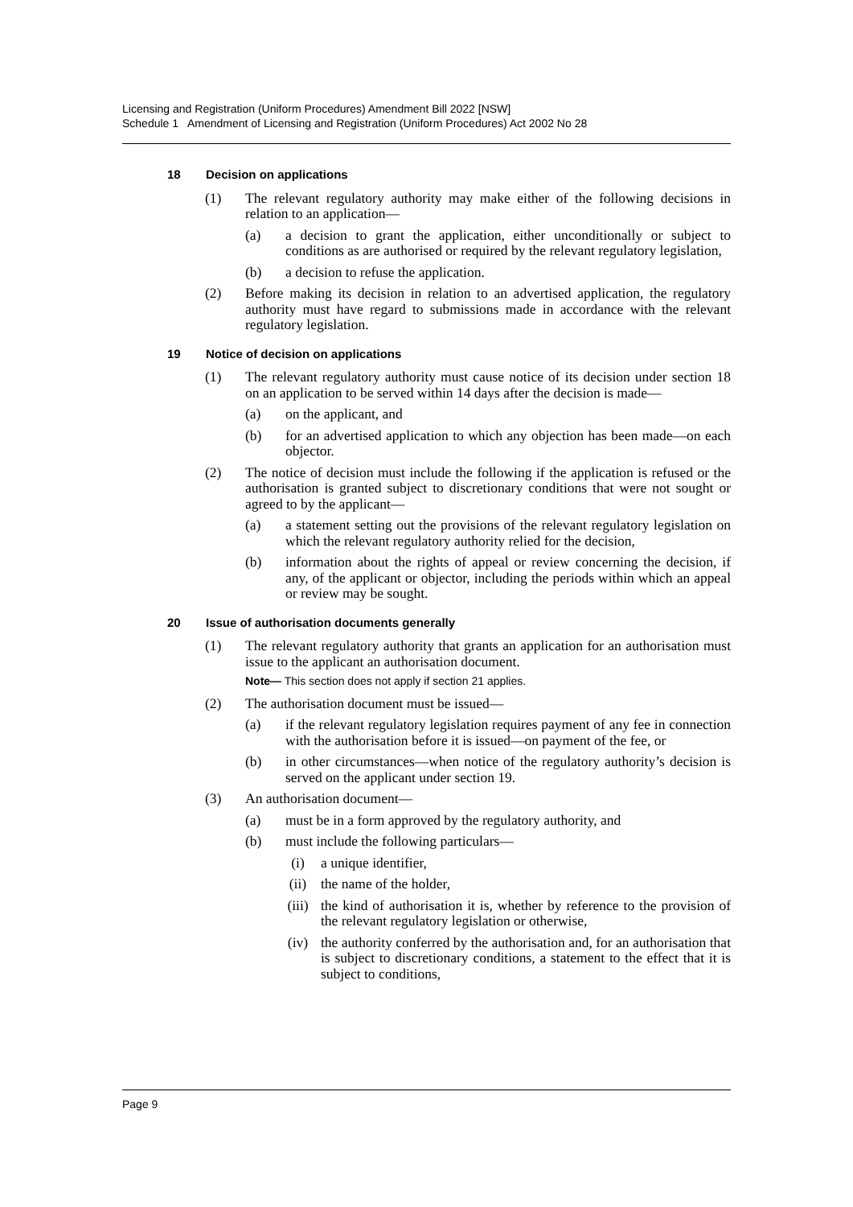Licensing and Registration (Uniform Procedures) Amendment Bill 2022 [NSW]
Schedule 1 Amendment of Licensing and Registration (Uniform Procedures) Act 2002 No 28
18 Decision on applications
(1) The relevant regulatory authority may make either of the following decisions in relation to an application—
(a) a decision to grant the application, either unconditionally or subject to conditions as are authorised or required by the relevant regulatory legislation,
(b) a decision to refuse the application.
(2) Before making its decision in relation to an advertised application, the regulatory authority must have regard to submissions made in accordance with the relevant regulatory legislation.
19 Notice of decision on applications
(1) The relevant regulatory authority must cause notice of its decision under section 18 on an application to be served within 14 days after the decision is made—
(a) on the applicant, and
(b) for an advertised application to which any objection has been made—on each objector.
(2) The notice of decision must include the following if the application is refused or the authorisation is granted subject to discretionary conditions that were not sought or agreed to by the applicant—
(a) a statement setting out the provisions of the relevant regulatory legislation on which the relevant regulatory authority relied for the decision,
(b) information about the rights of appeal or review concerning the decision, if any, of the applicant or objector, including the periods within which an appeal or review may be sought.
20 Issue of authorisation documents generally
(1) The relevant regulatory authority that grants an application for an authorisation must issue to the applicant an authorisation document.
Note— This section does not apply if section 21 applies.
(2) The authorisation document must be issued—
(a) if the relevant regulatory legislation requires payment of any fee in connection with the authorisation before it is issued—on payment of the fee, or
(b) in other circumstances—when notice of the regulatory authority’s decision is served on the applicant under section 19.
(3) An authorisation document—
(a) must be in a form approved by the regulatory authority, and
(b) must include the following particulars—
(i) a unique identifier,
(ii) the name of the holder,
(iii) the kind of authorisation it is, whether by reference to the provision of the relevant regulatory legislation or otherwise,
(iv) the authority conferred by the authorisation and, for an authorisation that is subject to discretionary conditions, a statement to the effect that it is subject to conditions,
Page 9